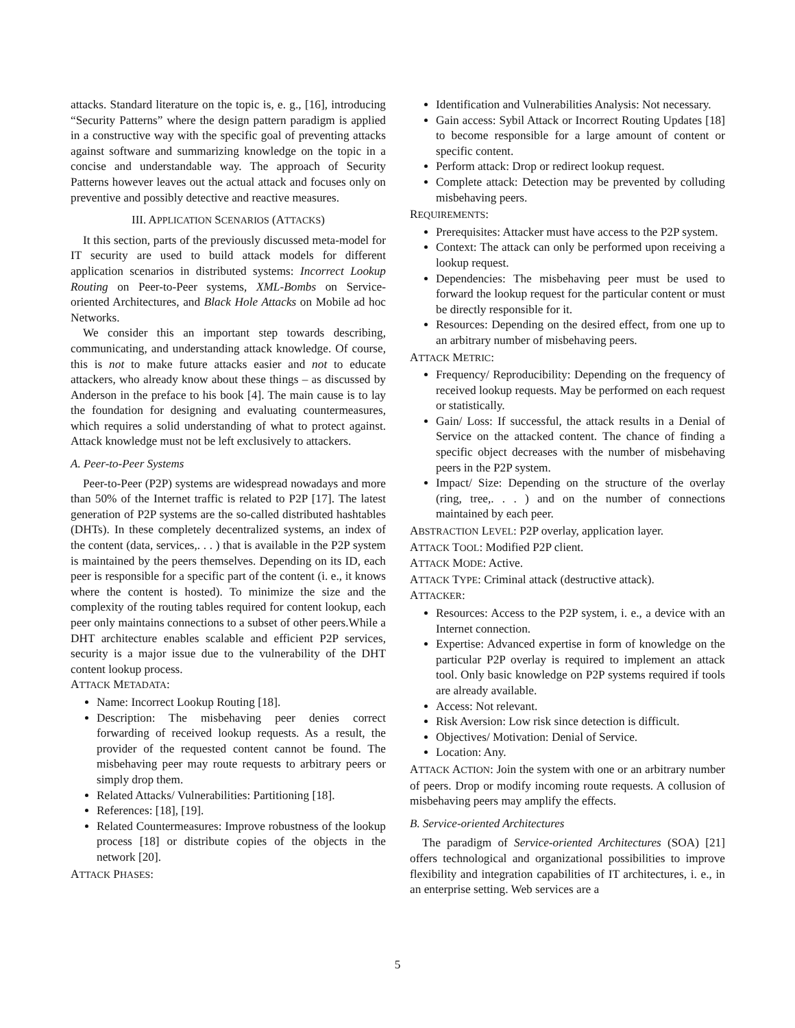attacks. Standard literature on the topic is, e. g., [16], introducing “Security Patterns” where the design pattern paradigm is applied in a constructive way with the specific goal of preventing attacks against software and summarizing knowledge on the topic in a concise and understandable way. The approach of Security Patterns however leaves out the actual attack and focuses only on preventive and possibly detective and reactive measures.
III. APPLICATION SCENARIOS (ATTACKS)
It this section, parts of the previously discussed meta-model for IT security are used to build attack models for different application scenarios in distributed systems: Incorrect Lookup Routing on Peer-to-Peer systems, XML-Bombs on Service-oriented Architectures, and Black Hole Attacks on Mobile ad hoc Networks.
We consider this an important step towards describing, communicating, and understanding attack knowledge. Of course, this is not to make future attacks easier and not to educate attackers, who already know about these things – as discussed by Anderson in the preface to his book [4]. The main cause is to lay the foundation for designing and evaluating countermeasures, which requires a solid understanding of what to protect against. Attack knowledge must not be left exclusively to attackers.
A. Peer-to-Peer Systems
Peer-to-Peer (P2P) systems are widespread nowadays and more than 50% of the Internet traffic is related to P2P [17]. The latest generation of P2P systems are the so-called distributed hashtables (DHTs). In these completely decentralized systems, an index of the content (data, services,. . . ) that is available in the P2P system is maintained by the peers themselves. Depending on its ID, each peer is responsible for a specific part of the content (i. e., it knows where the content is hosted). To minimize the size and the complexity of the routing tables required for content lookup, each peer only maintains connections to a subset of other peers.While a DHT architecture enables scalable and efficient P2P services, security is a major issue due to the vulnerability of the DHT content lookup process.
ATTACK METADATA:
Name: Incorrect Lookup Routing [18].
Description: The misbehaving peer denies correct forwarding of received lookup requests. As a result, the provider of the requested content cannot be found. The misbehaving peer may route requests to arbitrary peers or simply drop them.
Related Attacks/ Vulnerabilities: Partitioning [18].
References: [18], [19].
Related Countermeasures: Improve robustness of the lookup process [18] or distribute copies of the objects in the network [20].
ATTACK PHASES:
Identification and Vulnerabilities Analysis: Not necessary.
Gain access: Sybil Attack or Incorrect Routing Updates [18] to become responsible for a large amount of content or specific content.
Perform attack: Drop or redirect lookup request.
Complete attack: Detection may be prevented by colluding misbehaving peers.
REQUIREMENTS:
Prerequisites: Attacker must have access to the P2P system.
Context: The attack can only be performed upon receiving a lookup request.
Dependencies: The misbehaving peer must be used to forward the lookup request for the particular content or must be directly responsible for it.
Resources: Depending on the desired effect, from one up to an arbitrary number of misbehaving peers.
ATTACK METRIC:
Frequency/ Reproducibility: Depending on the frequency of received lookup requests. May be performed on each request or statistically.
Gain/ Loss: If successful, the attack results in a Denial of Service on the attacked content. The chance of finding a specific object decreases with the number of misbehaving peers in the P2P system.
Impact/ Size: Depending on the structure of the overlay (ring, tree,. . . ) and on the number of connections maintained by each peer.
ABSTRACTION LEVEL: P2P overlay, application layer.
ATTACK TOOL: Modified P2P client.
ATTACK MODE: Active.
ATTACK TYPE: Criminal attack (destructive attack).
ATTACKER:
Resources: Access to the P2P system, i. e., a device with an Internet connection.
Expertise: Advanced expertise in form of knowledge on the particular P2P overlay is required to implement an attack tool. Only basic knowledge on P2P systems required if tools are already available.
Access: Not relevant.
Risk Aversion: Low risk since detection is difficult.
Objectives/ Motivation: Denial of Service.
Location: Any.
ATTACK ACTION: Join the system with one or an arbitrary number of peers. Drop or modify incoming route requests. A collusion of misbehaving peers may amplify the effects.
B. Service-oriented Architectures
The paradigm of Service-oriented Architectures (SOA) [21] offers technological and organizational possibilities to improve flexibility and integration capabilities of IT architectures, i. e., in an enterprise setting. Web services are a
5